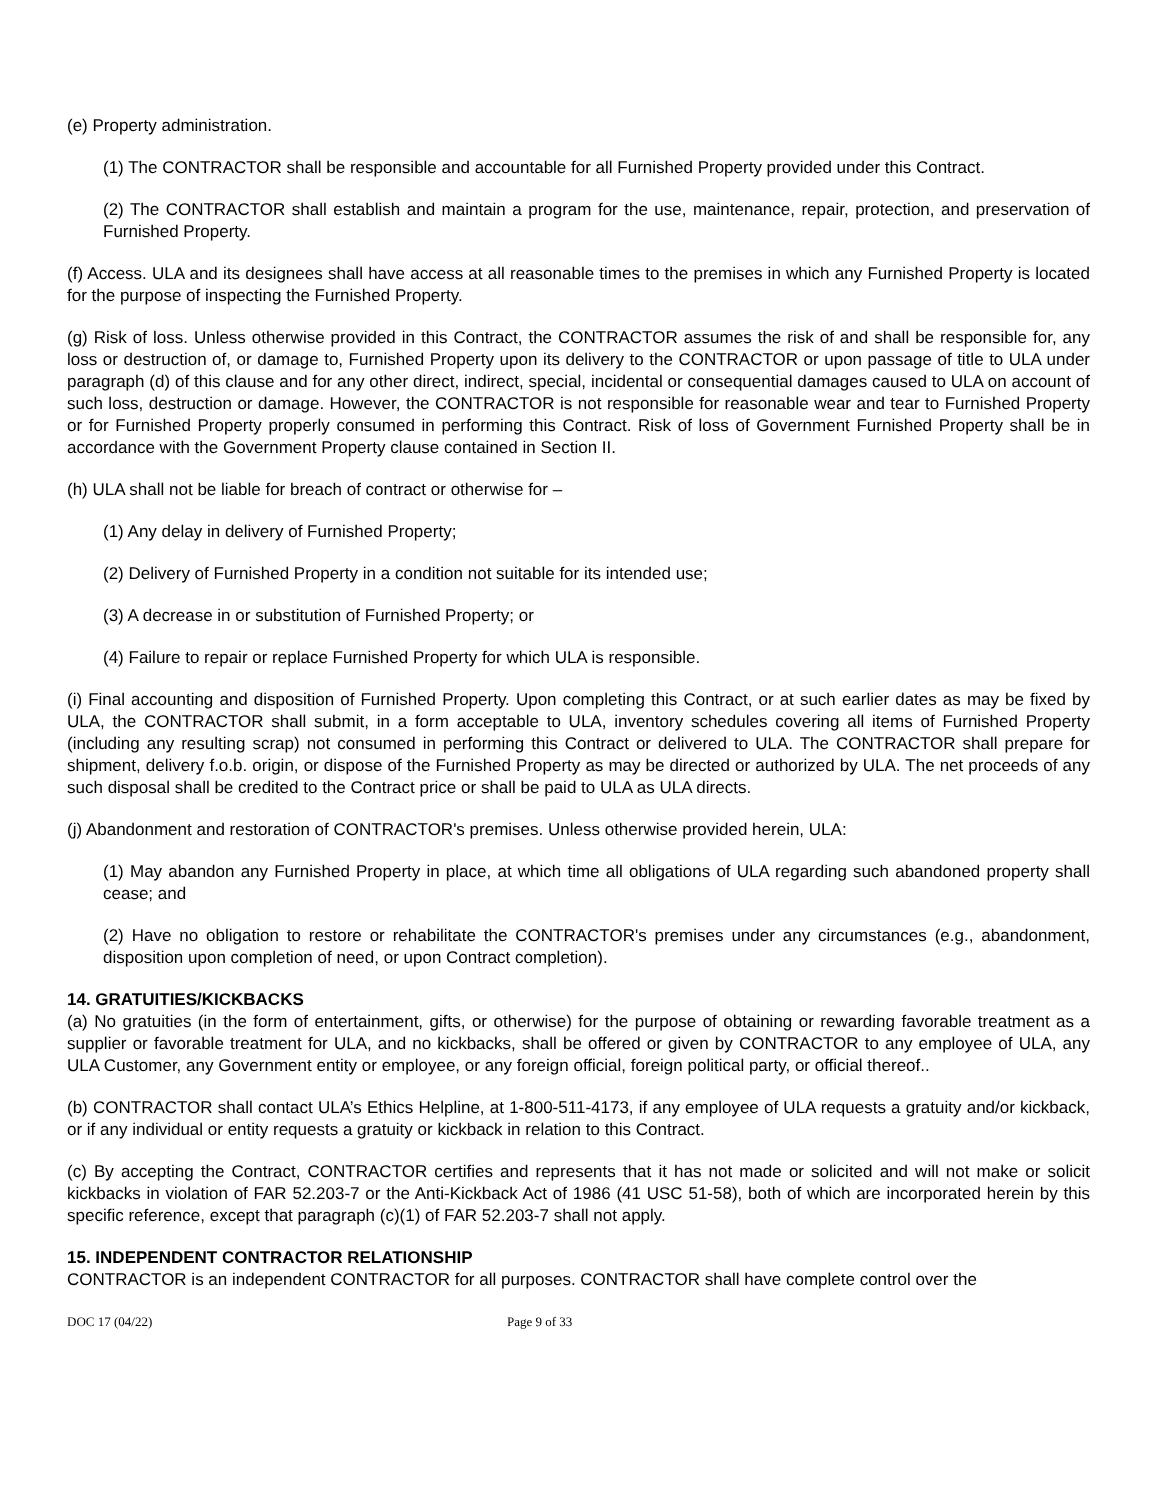(e) Property administration.
(1) The CONTRACTOR shall be responsible and accountable for all Furnished Property provided under this Contract.
(2) The CONTRACTOR shall establish and maintain a program for the use, maintenance, repair, protection, and preservation of Furnished Property.
(f) Access. ULA and its designees shall have access at all reasonable times to the premises in which any Furnished Property is located for the purpose of inspecting the Furnished Property.
(g) Risk of loss. Unless otherwise provided in this Contract, the CONTRACTOR assumes the risk of and shall be responsible for, any loss or destruction of, or damage to, Furnished Property upon its delivery to the CONTRACTOR or upon passage of title to ULA under paragraph (d) of this clause and for any other direct, indirect, special, incidental or consequential damages caused to ULA on account of such loss, destruction or damage. However, the CONTRACTOR is not responsible for reasonable wear and tear to Furnished Property or for Furnished Property properly consumed in performing this Contract. Risk of loss of Government Furnished Property shall be in accordance with the Government Property clause contained in Section II.
(h) ULA shall not be liable for breach of contract or otherwise for –
(1) Any delay in delivery of Furnished Property;
(2) Delivery of Furnished Property in a condition not suitable for its intended use;
(3) A decrease in or substitution of Furnished Property; or
(4) Failure to repair or replace Furnished Property for which ULA is responsible.
(i) Final accounting and disposition of Furnished Property. Upon completing this Contract, or at such earlier dates as may be fixed by ULA, the CONTRACTOR shall submit, in a form acceptable to ULA, inventory schedules covering all items of Furnished Property (including any resulting scrap) not consumed in performing this Contract or delivered to ULA. The CONTRACTOR shall prepare for shipment, delivery f.o.b. origin, or dispose of the Furnished Property as may be directed or authorized by ULA. The net proceeds of any such disposal shall be credited to the Contract price or shall be paid to ULA as ULA directs.
(j) Abandonment and restoration of CONTRACTOR's premises. Unless otherwise provided herein, ULA:
(1) May abandon any Furnished Property in place, at which time all obligations of ULA regarding such abandoned property shall cease; and
(2) Have no obligation to restore or rehabilitate the CONTRACTOR's premises under any circumstances (e.g., abandonment, disposition upon completion of need, or upon Contract completion).
14. GRATUITIES/KICKBACKS
(a) No gratuities (in the form of entertainment, gifts, or otherwise) for the purpose of obtaining or rewarding favorable treatment as a supplier or favorable treatment for ULA, and no kickbacks, shall be offered or given by CONTRACTOR to any employee of ULA, any ULA Customer, any Government entity or employee, or any foreign official, foreign political party, or official thereof..
(b) CONTRACTOR shall contact ULA’s Ethics Helpline, at 1-800-511-4173, if any employee of ULA requests a gratuity and/or kickback, or if any individual or entity requests a gratuity or kickback in relation to this Contract.
(c) By accepting the Contract, CONTRACTOR certifies and represents that it has not made or solicited and will not make or solicit kickbacks in violation of FAR 52.203-7 or the Anti-Kickback Act of 1986 (41 USC 51-58), both of which are incorporated herein by this specific reference, except that paragraph (c)(1) of FAR 52.203-7 shall not apply.
15. INDEPENDENT CONTRACTOR RELATIONSHIP
CONTRACTOR is an independent CONTRACTOR for all purposes. CONTRACTOR shall have complete control over the
DOC 17 (04/22) Page 9 of 33